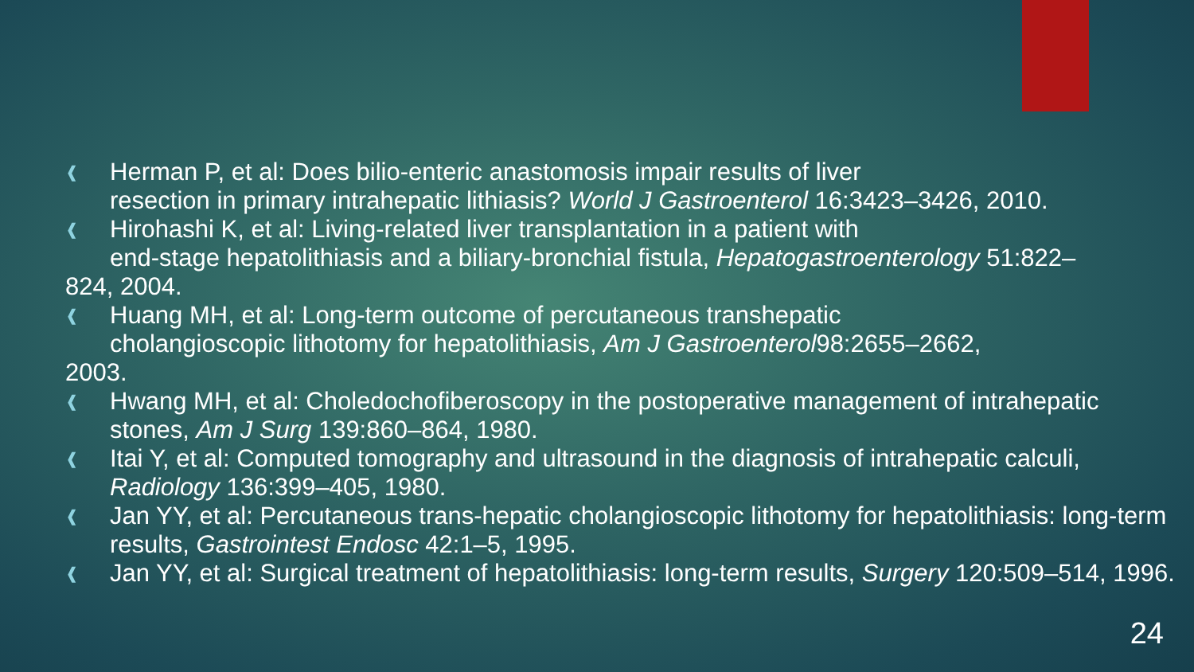❰
Herman P, et al: Does bilio-enteric anastomosis impair results of liver
resection in primary intrahepatic lithiasis? World J Gastroenterol 16:3423–3426, 2010.
❰
Hirohashi K, et al: Living-related liver transplantation in a patient with
end-stage hepatolithiasis and a biliary-bronchial fistula, Hepatogastroenterology 51:822–
824, 2004.
❰
Huang MH, et al: Long-term outcome of percutaneous transhepatic
cholangioscopic lithotomy for hepatolithiasis, Am J Gastroenterol98:2655–2662,
2003.
❰
Hwang MH, et al: Choledochofiberoscopy in the postoperative management of intrahepatic stones, Am J Surg 139:860–864, 1980.
❰
Itai Y, et al: Computed tomography and ultrasound in the diagnosis of intrahepatic calculi, Radiology 136:399–405, 1980.
❰
Jan YY, et al: Percutaneous trans-hepatic cholangioscopic lithotomy for hepatolithiasis: long-term results, Gastrointest Endosc 42:1–5, 1995.
❰
Jan YY, et al: Surgical treatment of hepatolithiasis: long-term results, Surgery 120:509–514, 1996.
24